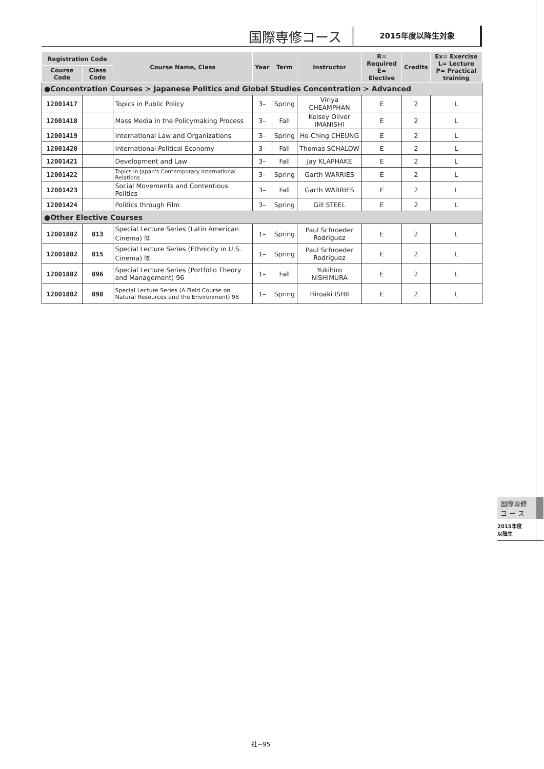国際専修コース 2015年度以降生対象
| Registration Code | | Course Name, Class | Year | Term | Instructor | R= Required E= Elective | Credits | Ex= Exercise L= Lecture P= Practical training |
| --- | --- | --- | --- | --- | --- | --- | --- | --- |
| Course Code | Class Code | | | | | | | |
| ●Concentration Courses > Japanese Politics and Global Studies Concentration > Advanced | | | | | | | | |
| 12001417 | | Topics in Public Policy | 3– | Spring | Viriya CHEAMPHAN | E | 2 | L |
| 12001418 | | Mass Media in the Policymaking Process | 3– | Fall | Kelsey Oliver IMANISHI | E | 2 | L |
| 12001419 | | International Law and Organizations | 3– | Spring | Ho Ching CHEUNG | E | 2 | L |
| 12001420 | | International Political Economy | 3– | Fall | Thomas SCHALOW | E | 2 | L |
| 12001421 | | Development and Law | 3– | Fall | Jay KLAPHAKE | E | 2 | L |
| 12001422 | | Topics in Japan's Contemporary International Relations | 3– | Spring | Garth WARRIES | E | 2 | L |
| 12001423 | | Social Movements and Contentious Politics | 3– | Fall | Garth WARRIES | E | 2 | L |
| 12001424 | | Politics through Film | 3– | Spring | Gill STEEL | E | 2 | L |
| ●Other Elective Courses | | | | | | | | |
| 12001802 | 013 | Special Lecture Series (Latin American Cinema) ⑬ | 1– | Spring | Paul Schroeder Rodriguez | E | 2 | L |
| 12001802 | 015 | Special Lecture Series (Ethnicity in U.S. Cinema) ⑮ | 1– | Spring | Paul Schroeder Rodriguez | E | 2 | L |
| 12001802 | 096 | Special Lecture Series (Portfolio Theory and Management) 96 | 1– | Fall | Yukihiro NISHIMURA | E | 2 | L |
| 12001802 | 098 | Special Lecture Series (A Field Course on Natural Resources and the Environment) 98 | 1– | Spring | Hiroaki ISHII | E | 2 | L |
国際専修
コ ー ス
2015年度
以降生
社−95